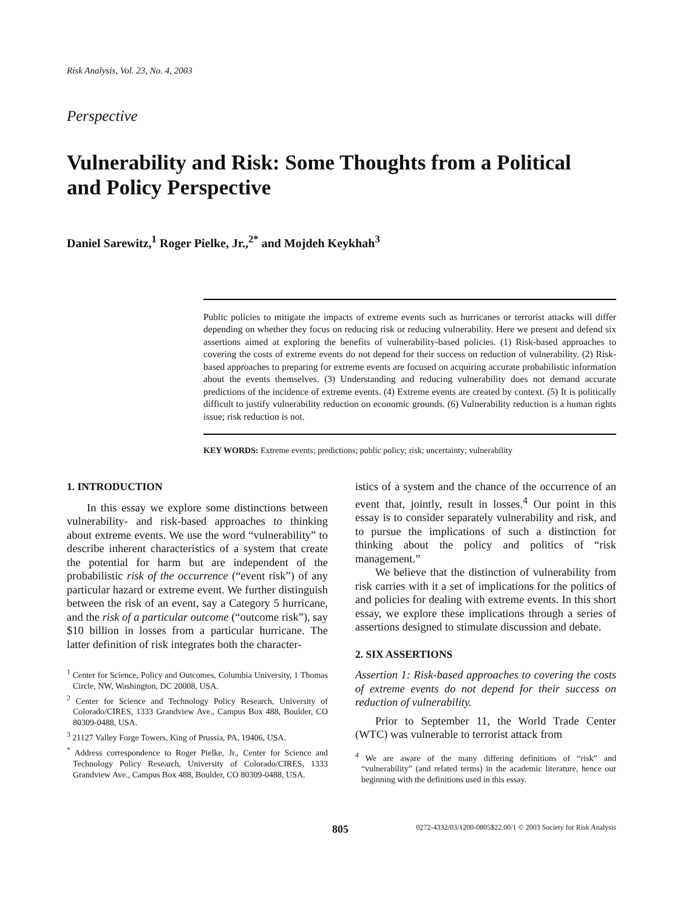Risk Analysis, Vol. 23, No. 4, 2003
Perspective
Vulnerability and Risk: Some Thoughts from a Political
and Policy Perspective
Daniel Sarewitz,<sup>1</sup> Roger Pielke, Jr.,<sup>2*</sup> and Mojdeh Keykhah<sup>3</sup>
Public policies to mitigate the impacts of extreme events such as hurricanes or terrorist attacks will differ depending on whether they focus on reducing risk or reducing vulnerability. Here we present and defend six assertions aimed at exploring the benefits of vulnerability-based policies. (1) Risk-based approaches to covering the costs of extreme events do not depend for their success on reduction of vulnerability. (2) Risk-based approaches to preparing for extreme events are focused on acquiring accurate probabilistic information about the events themselves. (3) Understanding and reducing vulnerability does not demand accurate predictions of the incidence of extreme events. (4) Extreme events are created by context. (5) It is politically difficult to justify vulnerability reduction on economic grounds. (6) Vulnerability reduction is a human rights issue; risk reduction is not.
KEY WORDS: Extreme events; predictions; public policy; risk; uncertainty; vulnerability
1. INTRODUCTION
In this essay we explore some distinctions between vulnerability- and risk-based approaches to thinking about extreme events. We use the word “vulnerability” to describe inherent characteristics of a system that create the potential for harm but are independent of the probabilistic risk of the occurrence (“event risk”) of any particular hazard or extreme event. We further distinguish between the risk of an event, say a Category 5 hurricane, and the risk of a particular outcome (“outcome risk”), say $10 billion in losses from a particular hurricane. The latter definition of risk integrates both the character-
<sup>1</sup> Center for Science, Policy and Outcomes, Columbia University, 1 Thomas Circle, NW, Washington, DC 20008, USA.
<sup>2</sup> Center for Science and Technology Policy Research, University of Colorado/CIRES, 1333 Grandview Ave., Campus Box 488, Boulder, CO 80309-0488, USA.
<sup>3</sup> 21127 Valley Forge Towers, King of Prussia, PA, 19406, USA.
<sup>*</sup> Address correspondence to Roger Pielke, Jr., Center for Science and Technology Policy Research, University of Colorado/CIRES, 1333 Grandview Ave., Campus Box 488, Boulder, CO 80309-0488, USA.
istics of a system and the chance of the occurrence of an event that, jointly, result in losses.<sup>4</sup> Our point in this essay is to consider separately vulnerability and risk, and to pursue the implications of such a distinction for thinking about the policy and politics of “risk management.”
We believe that the distinction of vulnerability from risk carries with it a set of implications for the politics of and policies for dealing with extreme events. In this short essay, we explore these implications through a series of assertions designed to stimulate discussion and debate.
2. SIX ASSERTIONS
Assertion 1: Risk-based approaches to covering the costs of extreme events do not depend for their success on reduction of vulnerability.
Prior to September 11, the World Trade Center (WTC) was vulnerable to terrorist attack from
<sup>4</sup> We are aware of the many differing definitions of “risk” and “vulnerability” (and related terms) in the academic literature, hence our beginning with the definitions used in this essay.
805 0272-4332/03/1200-0805$22.00/1 © 2003 Society for Risk Analysis